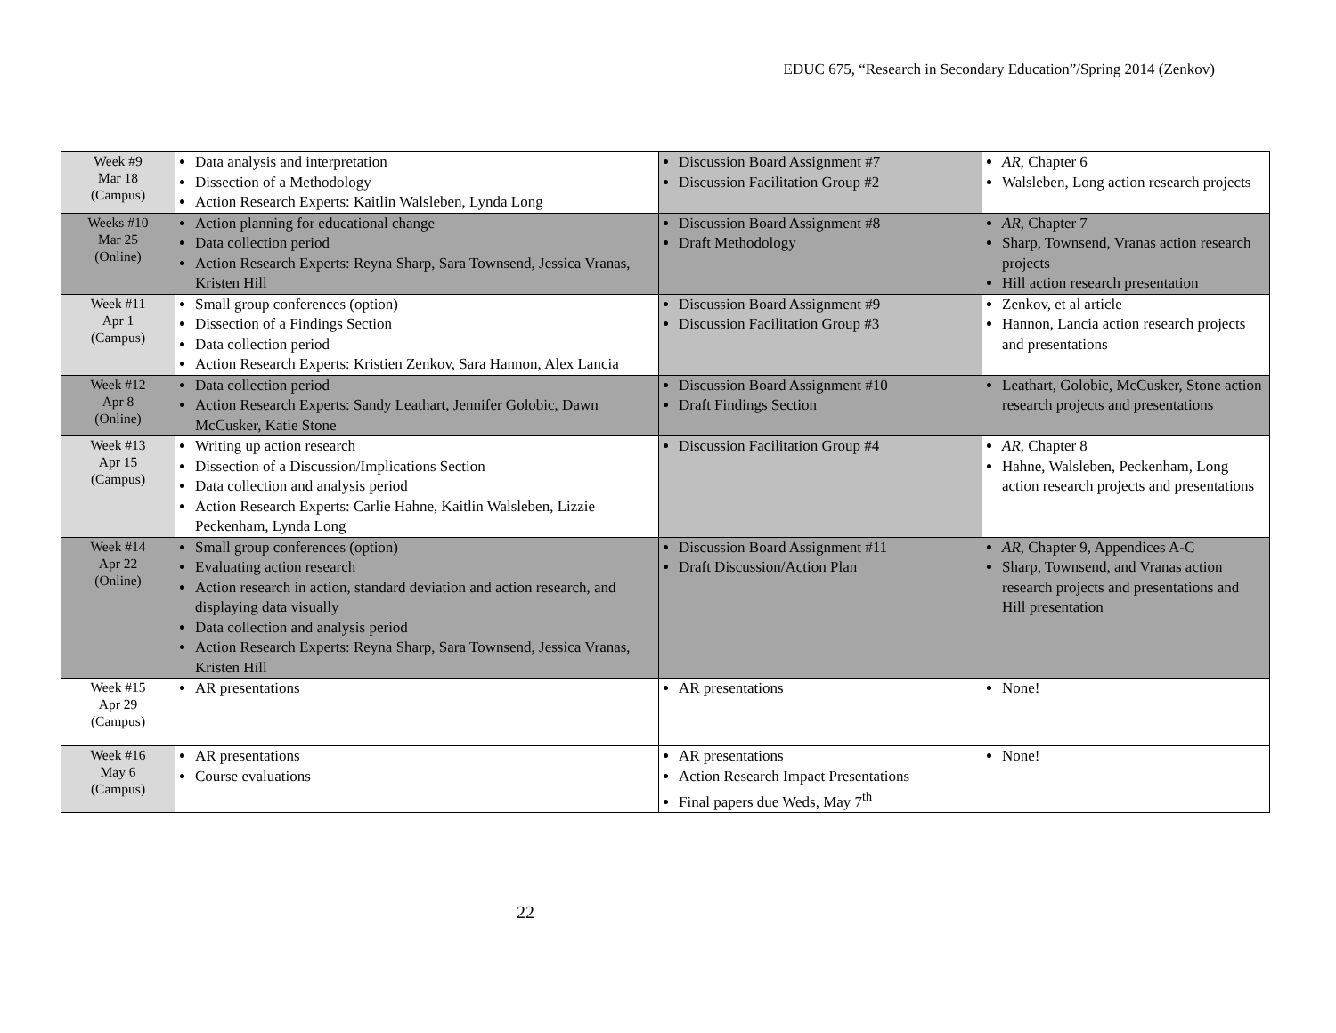EDUC 675, “Research in Secondary Education”/Spring 2014 (Zenkov)
| Week #9 Mar 18 (Campus) | Data analysis and interpretation Dissection of a Methodology Action Research Experts: Kaitlin Walsleben, Lynda Long | Discussion Board Assignment #7 Discussion Facilitation Group #2 | AR , Chapter 6 Walsleben, Long action research projects |
| Weeks #10 Mar 25 (Online) | Action planning for educational change Data collection period Action Research Experts: Reyna Sharp, Sara Townsend, Jessica Vranas, Kristen Hill | Discussion Board Assignment #8 Draft Methodology | AR , Chapter 7 Sharp, Townsend, Vranas action research projects Hill action research presentation |
| Week #11 Apr 1 (Campus) | Small group conferences (option) Dissection of a Findings Section Data collection period Action Research Experts: Kristien Zenkov, Sara Hannon, Alex Lancia | Discussion Board Assignment #9 Discussion Facilitation Group #3 | Zenkov, et al article Hannon, Lancia action research projects and presentations |
| Week #12 Apr 8 (Online) | Data collection period Action Research Experts: Sandy Leathart, Jennifer Golobic, Dawn McCusker, Katie Stone | Discussion Board Assignment #10 Draft Findings Section | Leathart, Golobic, McCusker, Stone action research projects and presentations |
| Week #13 Apr 15 (Campus) | Writing up action research Dissection of a Discussion/Implications Section Data collection and analysis period Action Research Experts: Carlie Hahne, Kaitlin Walsleben, Lizzie Peckenham, Lynda Long | Discussion Facilitation Group #4 | AR , Chapter 8 Hahne, Walsleben, Peckenham, Long action research projects and presentations |
| Week #14 Apr 22 (Online) | Small group conferences (option) Evaluating action research Action research in action, standard deviation and action research, and displaying data visually Data collection and analysis period Action Research Experts: Reyna Sharp, Sara Townsend, Jessica Vranas, Kristen Hill | Discussion Board Assignment #11 Draft Discussion/Action Plan | AR , Chapter 9, Appendices A-C Sharp, Townsend, and Vranas action research projects and presentations and Hill presentation |
| Week #15 Apr 29 (Campus) | AR presentations | AR presentations | None! |
| Week #16 May 6 (Campus) | AR presentations Course evaluations | AR presentations Action Research Impact Presentations Final papers due Weds, May 7<sup>th</sup> | None! |
22